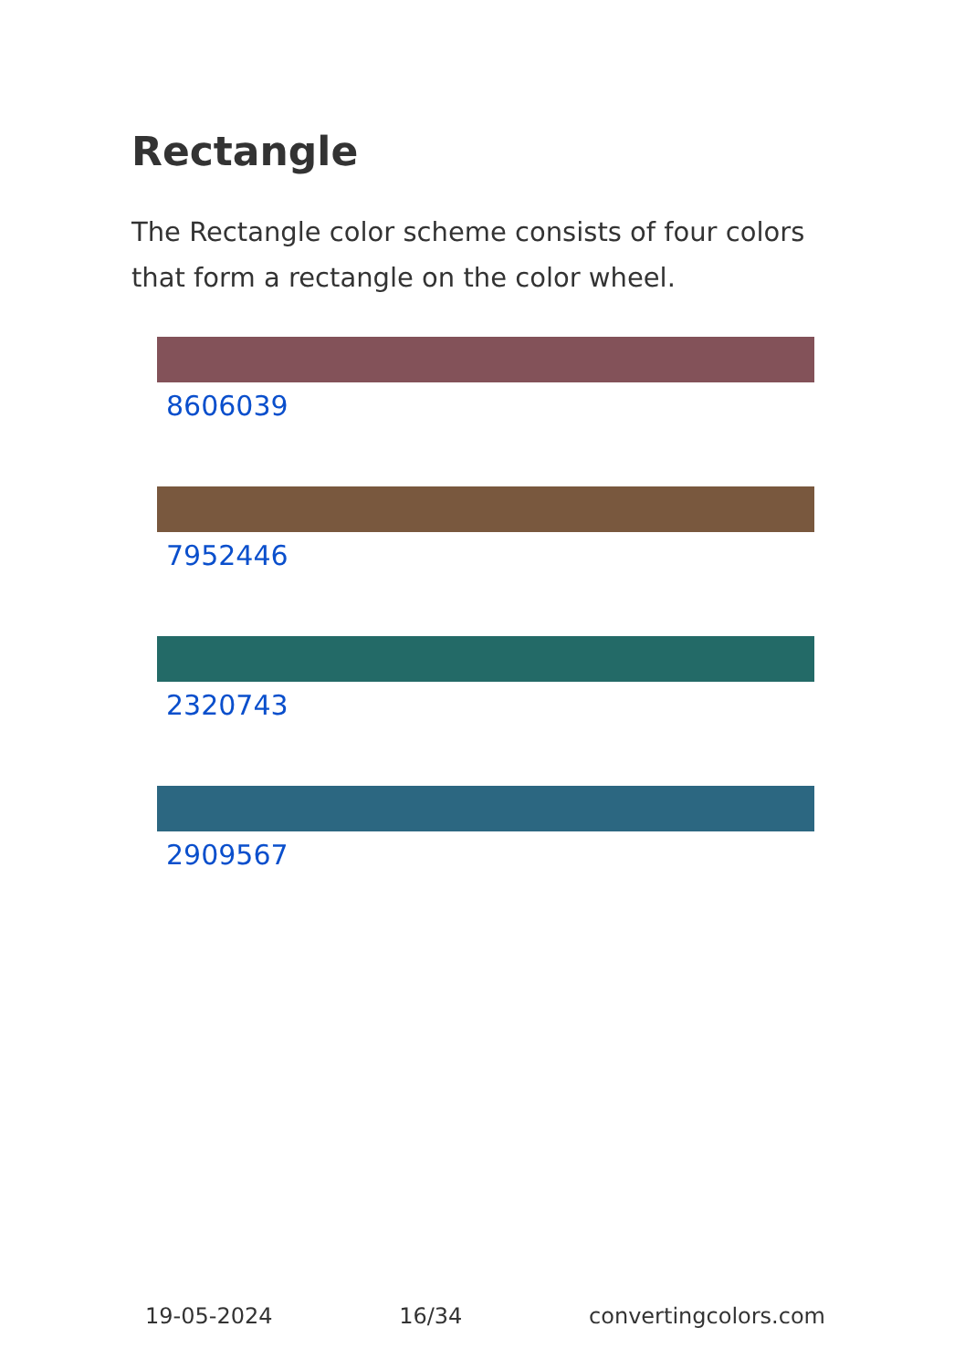Rectangle
The Rectangle color scheme consists of four colors that form a rectangle on the color wheel.
8606039
7952446
2320743
2909567
19-05-2024 16/34 convertingcolors.com